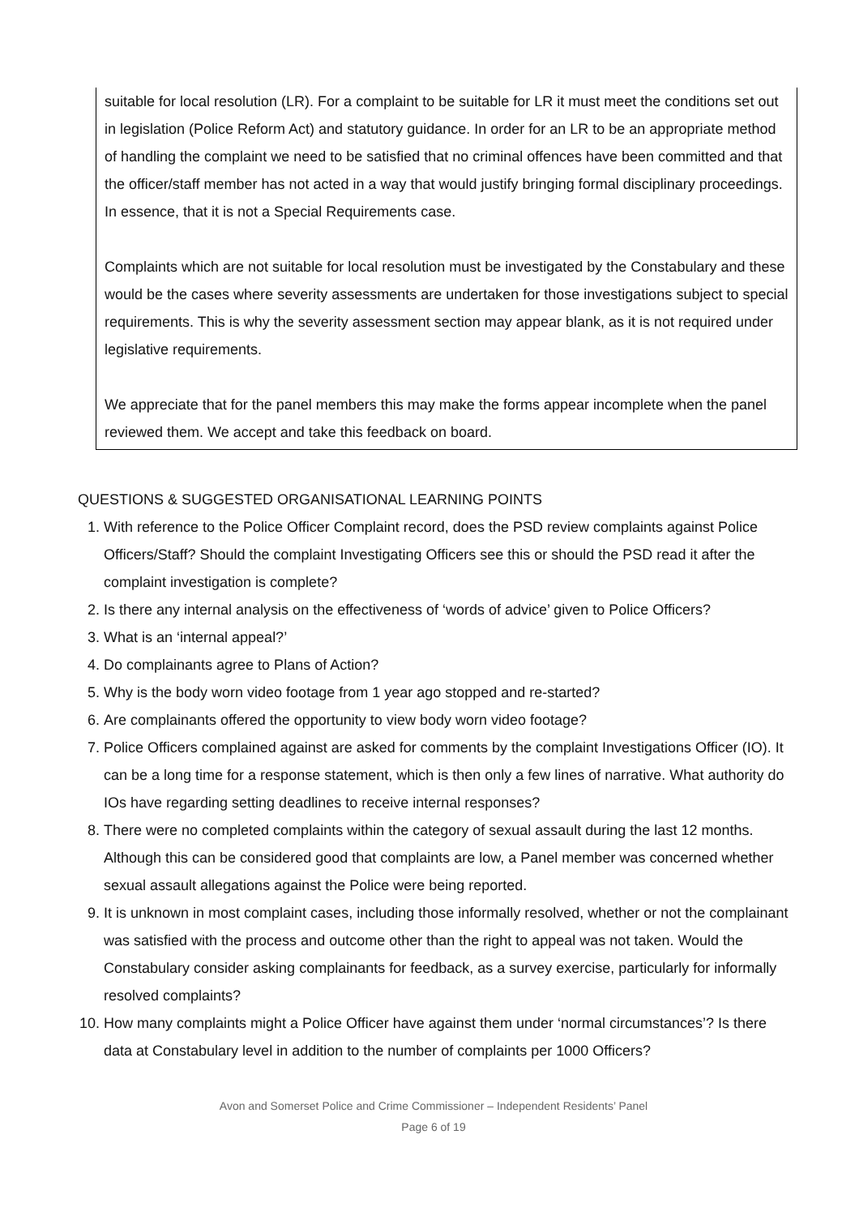suitable for local resolution (LR). For a complaint to be suitable for LR it must meet the conditions set out in legislation (Police Reform Act) and statutory guidance. In order for an LR to be an appropriate method of handling the complaint we need to be satisfied that no criminal offences have been committed and that the officer/staff member has not acted in a way that would justify bringing formal disciplinary proceedings. In essence, that it is not a Special Requirements case.
Complaints which are not suitable for local resolution must be investigated by the Constabulary and these would be the cases where severity assessments are undertaken for those investigations subject to special requirements. This is why the severity assessment section may appear blank, as it is not required under legislative requirements.
We appreciate that for the panel members this may make the forms appear incomplete when the panel reviewed them. We accept and take this feedback on board.
QUESTIONS & SUGGESTED ORGANISATIONAL LEARNING POINTS
1. With reference to the Police Officer Complaint record, does the PSD review complaints against Police Officers/Staff? Should the complaint Investigating Officers see this or should the PSD read it after the complaint investigation is complete?
2. Is there any internal analysis on the effectiveness of ‘words of advice’ given to Police Officers?
3. What is an ‘internal appeal?’
4. Do complainants agree to Plans of Action?
5. Why is the body worn video footage from 1 year ago stopped and re-started?
6. Are complainants offered the opportunity to view body worn video footage?
7. Police Officers complained against are asked for comments by the complaint Investigations Officer (IO). It can be a long time for a response statement, which is then only a few lines of narrative. What authority do IOs have regarding setting deadlines to receive internal responses?
8. There were no completed complaints within the category of sexual assault during the last 12 months. Although this can be considered good that complaints are low, a Panel member was concerned whether sexual assault allegations against the Police were being reported.
9. It is unknown in most complaint cases, including those informally resolved, whether or not the complainant was satisfied with the process and outcome other than the right to appeal was not taken. Would the Constabulary consider asking complainants for feedback, as a survey exercise, particularly for informally resolved complaints?
10. How many complaints might a Police Officer have against them under ‘normal circumstances’? Is there data at Constabulary level in addition to the number of complaints per 1000 Officers?
Avon and Somerset Police and Crime Commissioner – Independent Residents’ Panel
Page 6 of 19